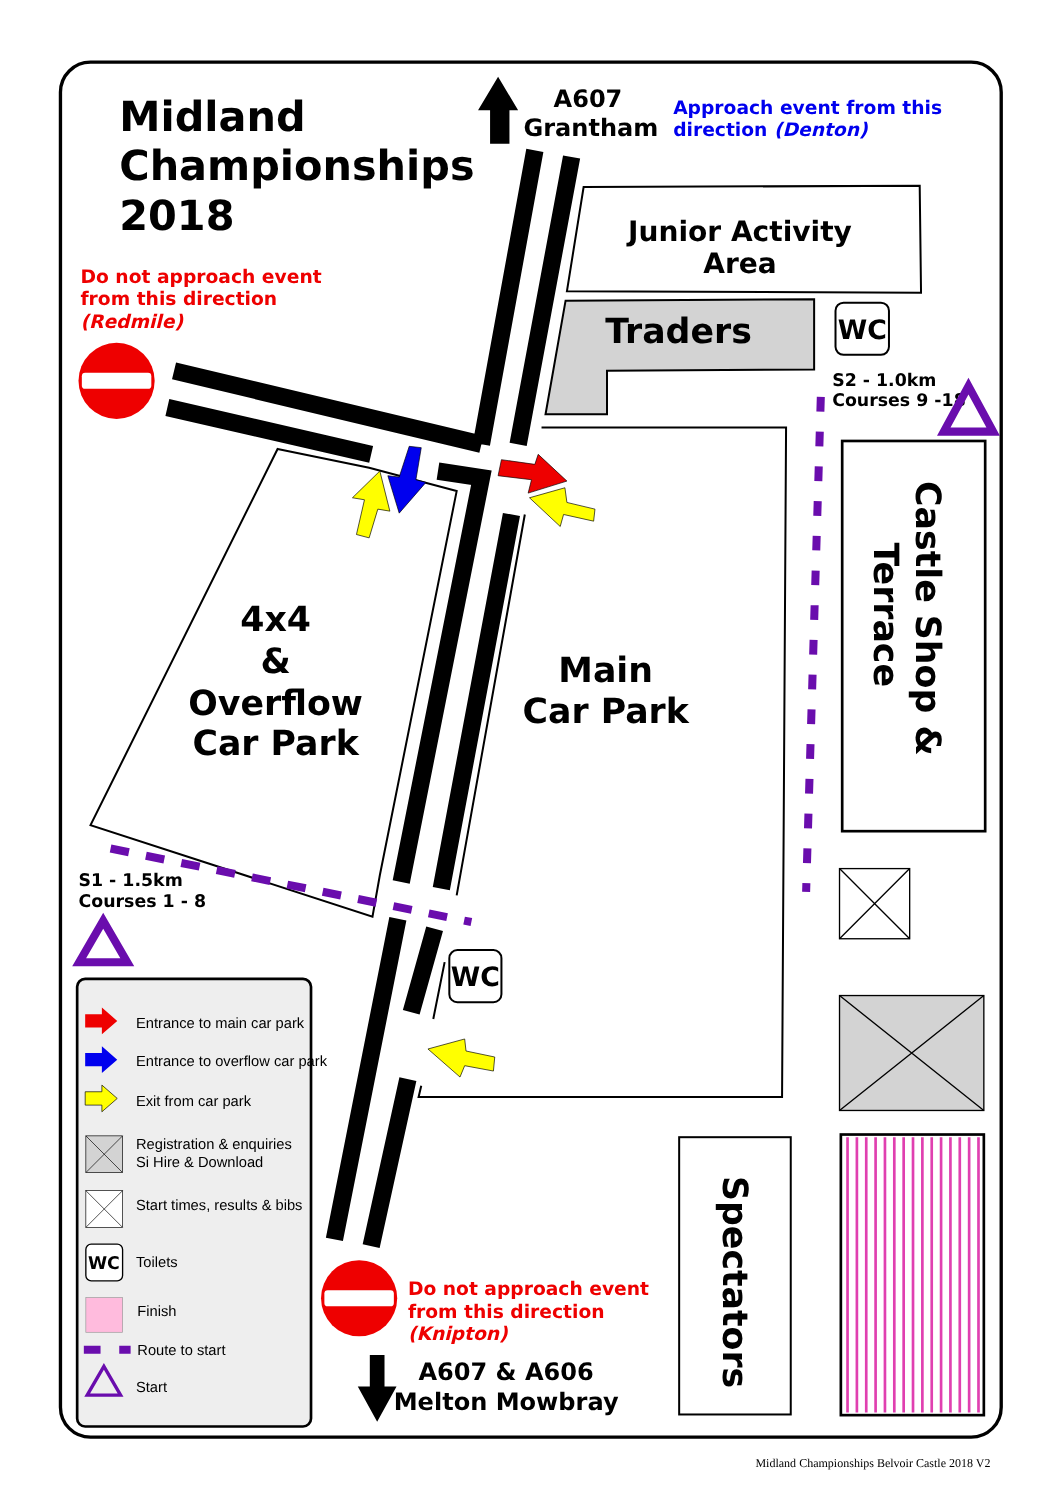Midland
Championships
2018
A607
Grantham
Approach event from this
direction (Denton)
Do not approach event
from this direction
(Redmile)
Junior Activity
Area
Traders
WC
S2 - 1.0km
Courses 9 -18
4x4
&
Overflow
Car Park
Main
Car Park
Castle Shop &
Terrace
S1 - 1.5km
Courses 1 - 8
WC
Entrance to main car park
Entrance to overflow car park
Exit from car park
Registration & enquiries
Si Hire & Download
Start times, results & bibs
WC
Toilets
Finish
Route to start
Start
Do not approach event
from this direction
(Knipton)
A607 & A606
Melton Mowbray
Spectators
Midland Championships Belvoir Castle 2018 V2